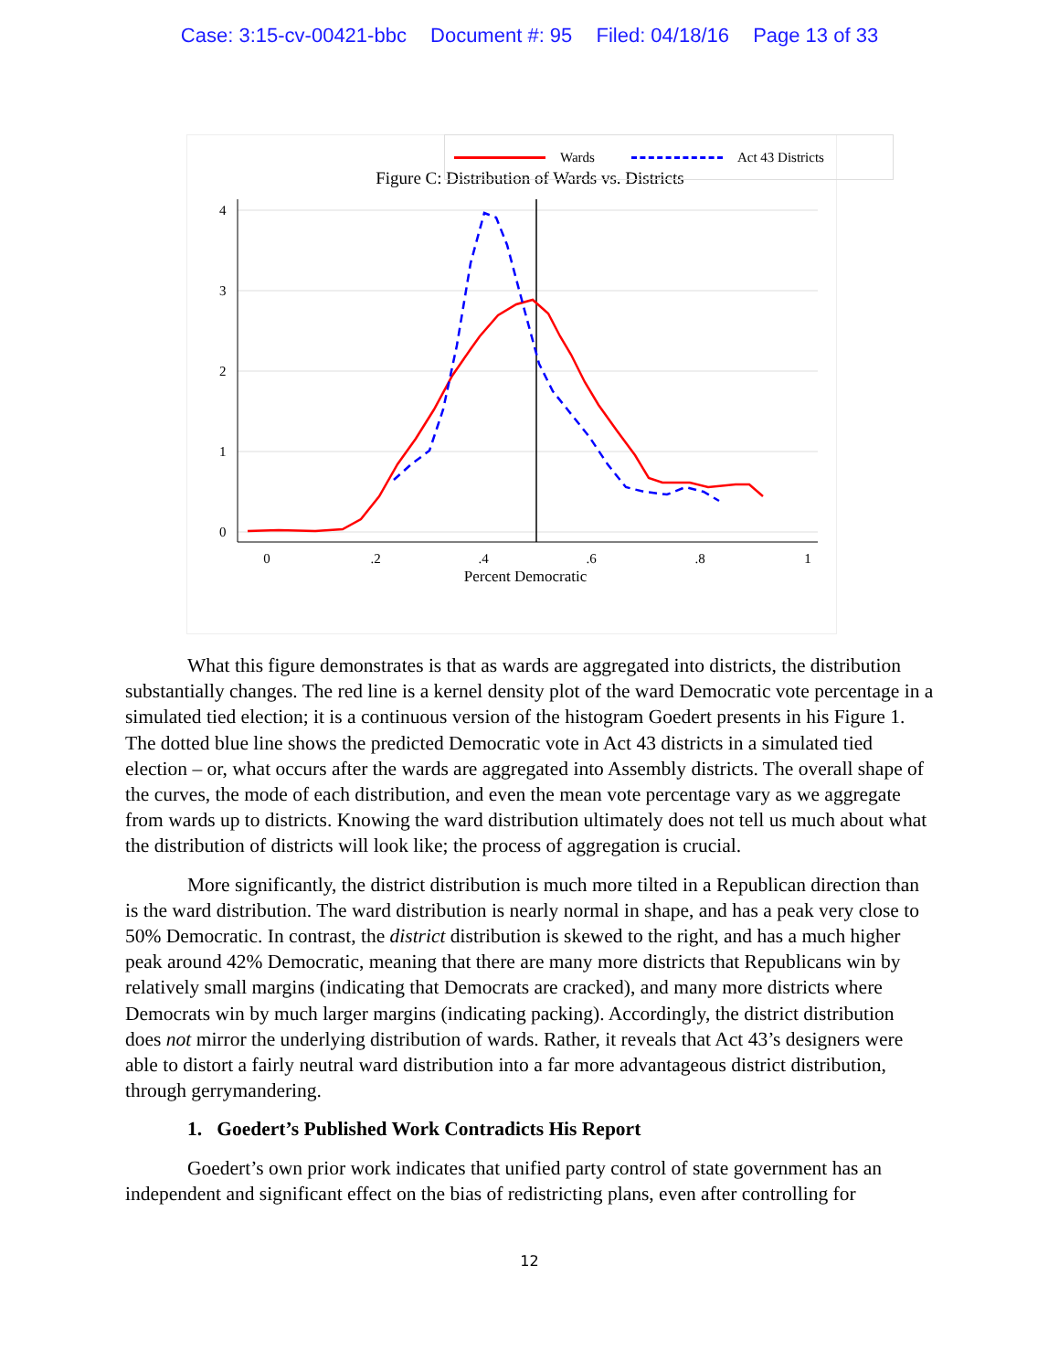Case: 3:15-cv-00421-bbc Document #: 95 Filed: 04/18/16 Page 13 of 33
Figure C: Distribution of Wards vs. Districts
0
.2
.4
.6
.8
1
0
1
2
3
4
Percent Democratic
Wards Act 43 Districts
What this figure demonstrates is that as wards are aggregated into districts, the distribution substantially changes. The red line is a kernel density plot of the ward Democratic vote percentage in a simulated tied election; it is a continuous version of the histogram Goedert presents in his Figure 1. The dotted blue line shows the predicted Democratic vote in Act 43 districts in a simulated tied election – or, what occurs after the wards are aggregated into Assembly districts. The overall shape of the curves, the mode of each distribution, and even the mean vote percentage vary as we aggregate from wards up to districts. Knowing the ward distribution ultimately does not tell us much about what the distribution of districts will look like; the process of aggregation is crucial.
More significantly, the district distribution is much more tilted in a Republican direction than is the ward distribution. The ward distribution is nearly normal in shape, and has a peak very close to 50% Democratic. In contrast, the district distribution is skewed to the right, and has a much higher peak around 42% Democratic, meaning that there are many more districts that Republicans win by relatively small margins (indicating that Democrats are cracked), and many more districts where Democrats win by much larger margins (indicating packing). Accordingly, the district distribution does not mirror the underlying distribution of wards. Rather, it reveals that Act 43’s designers were able to distort a fairly neutral ward distribution into a far more advantageous district distribution, through gerrymandering.
1. Goedert’s Published Work Contradicts His Report
Goedert’s own prior work indicates that unified party control of state government has an independent and significant effect on the bias of redistricting plans, even after controlling for
12